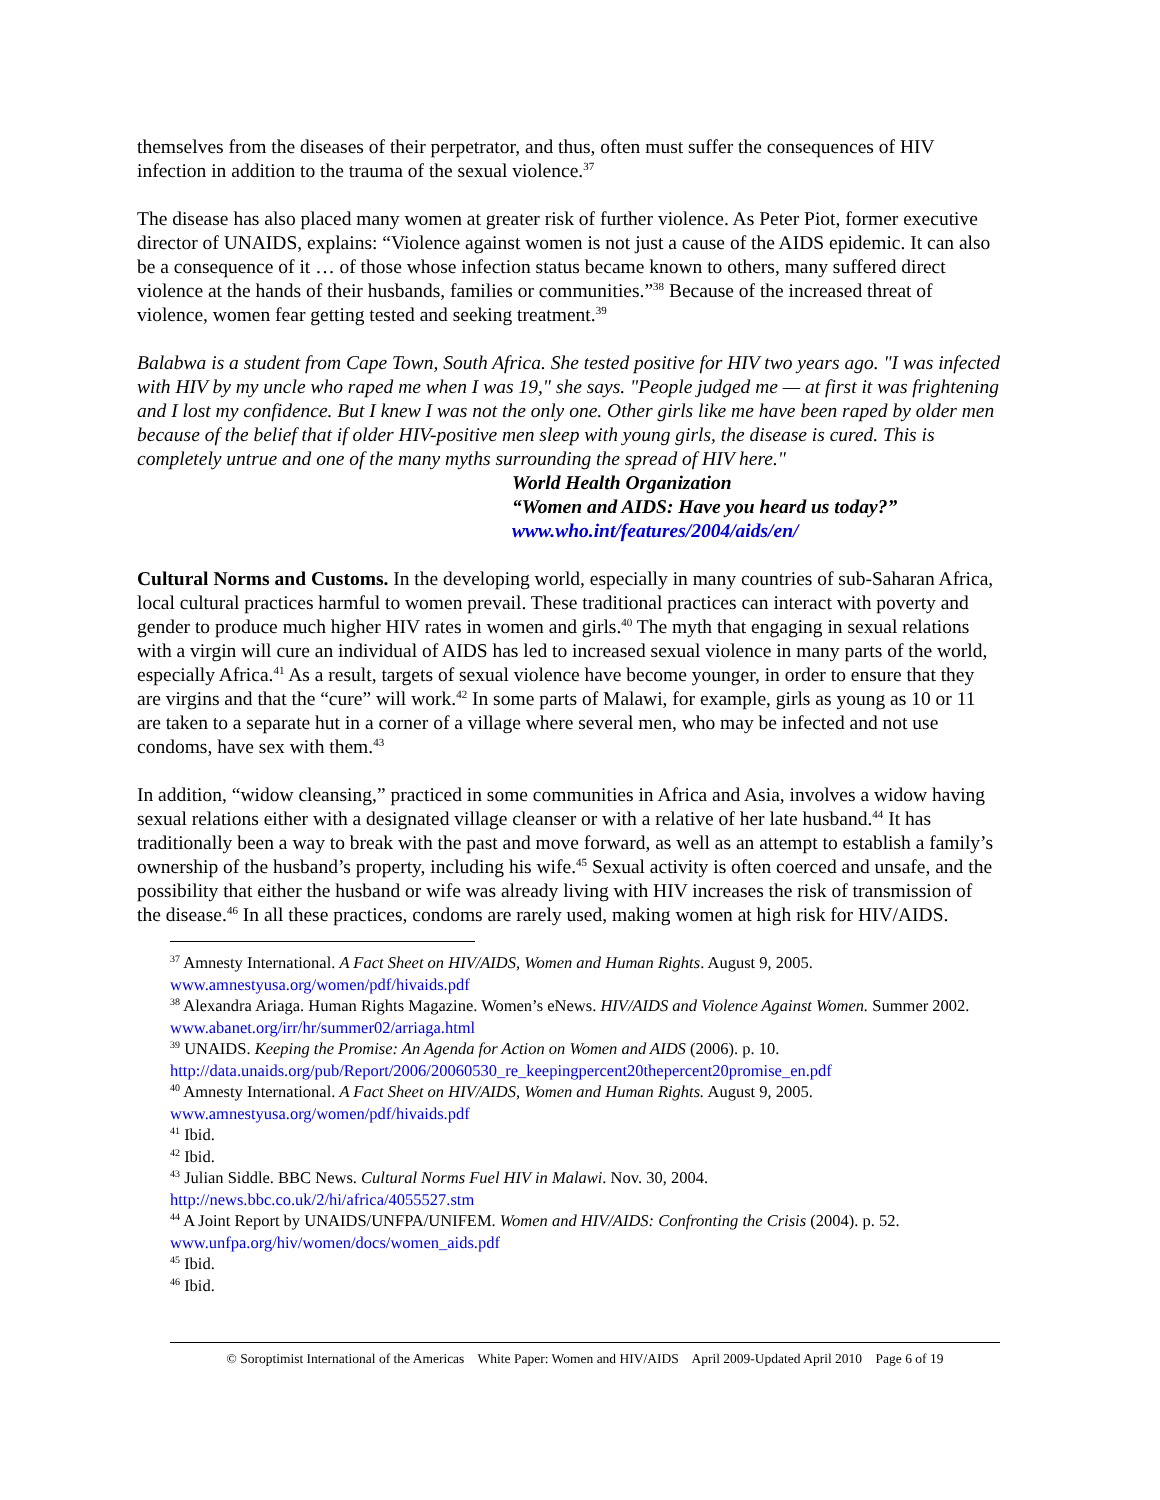themselves from the diseases of their perpetrator, and thus, often must suffer the consequences of HIV infection in addition to the trauma of the sexual violence.<sup>37</sup>
The disease has also placed many women at greater risk of further violence. As Peter Piot, former executive director of UNAIDS, explains: “Violence against women is not just a cause of the AIDS epidemic. It can also be a consequence of it … of those whose infection status became known to others, many suffered direct violence at the hands of their husbands, families or communities.”<sup>38</sup> Because of the increased threat of violence, women fear getting tested and seeking treatment.<sup>39</sup>
Balabwa is a student from Cape Town, South Africa. She tested positive for HIV two years ago. "I was infected with HIV by my uncle who raped me when I was 19," she says. "People judged me — at first it was frightening and I lost my confidence. But I knew I was not the only one. Other girls like me have been raped by older men because of the belief that if older HIV-positive men sleep with young girls, the disease is cured. This is completely untrue and one of the many myths surrounding the spread of HIV here."
World Health Organization
“Women and AIDS: Have you heard us today?”
www.who.int/features/2004/aids/en/
Cultural Norms and Customs. In the developing world, especially in many countries of sub-Saharan Africa, local cultural practices harmful to women prevail. These traditional practices can interact with poverty and gender to produce much higher HIV rates in women and girls.<sup>40</sup> The myth that engaging in sexual relations with a virgin will cure an individual of AIDS has led to increased sexual violence in many parts of the world, especially Africa.<sup>41</sup> As a result, targets of sexual violence have become younger, in order to ensure that they are virgins and that the “cure” will work.<sup>42</sup> In some parts of Malawi, for example, girls as young as 10 or 11 are taken to a separate hut in a corner of a village where several men, who may be infected and not use condoms, have sex with them.<sup>43</sup>
In addition, “widow cleansing,” practiced in some communities in Africa and Asia, involves a widow having sexual relations either with a designated village cleanser or with a relative of her late husband.<sup>44</sup> It has traditionally been a way to break with the past and move forward, as well as an attempt to establish a family’s ownership of the husband’s property, including his wife.<sup>45</sup> Sexual activity is often coerced and unsafe, and the possibility that either the husband or wife was already living with HIV increases the risk of transmission of the disease.<sup>46</sup> In all these practices, condoms are rarely used, making women at high risk for HIV/AIDS.
<sup>37</sup> Amnesty International. A Fact Sheet on HIV/AIDS, Women and Human Rights. August 9, 2005. www.amnestyusa.org/women/pdf/hivaids.pdf
<sup>38</sup> Alexandra Ariaga. Human Rights Magazine. Women’s eNews. HIV/AIDS and Violence Against Women. Summer 2002. www.abanet.org/irr/hr/summer02/arriaga.html
<sup>39</sup> UNAIDS. Keeping the Promise: An Agenda for Action on Women and AIDS (2006). p. 10. http://data.unaids.org/pub/Report/2006/20060530_re_keepingpercent20thepercent20promise_en.pdf
<sup>40</sup> Amnesty International. A Fact Sheet on HIV/AIDS, Women and Human Rights. August 9, 2005. www.amnestyusa.org/women/pdf/hivaids.pdf
<sup>41</sup> Ibid.
<sup>42</sup> Ibid.
<sup>43</sup> Julian Siddle. BBC News. Cultural Norms Fuel HIV in Malawi. Nov. 30, 2004. http://news.bbc.co.uk/2/hi/africa/4055527.stm
<sup>44</sup> A Joint Report by UNAIDS/UNFPA/UNIFEM. Women and HIV/AIDS: Confronting the Crisis (2004). p. 52. www.unfpa.org/hiv/women/docs/women_aids.pdf
<sup>45</sup> Ibid.
<sup>46</sup> Ibid.
© Soroptimist International of the Americas White Paper: Women and HIV/AIDS April 2009-Updated April 2010 Page 6 of 19